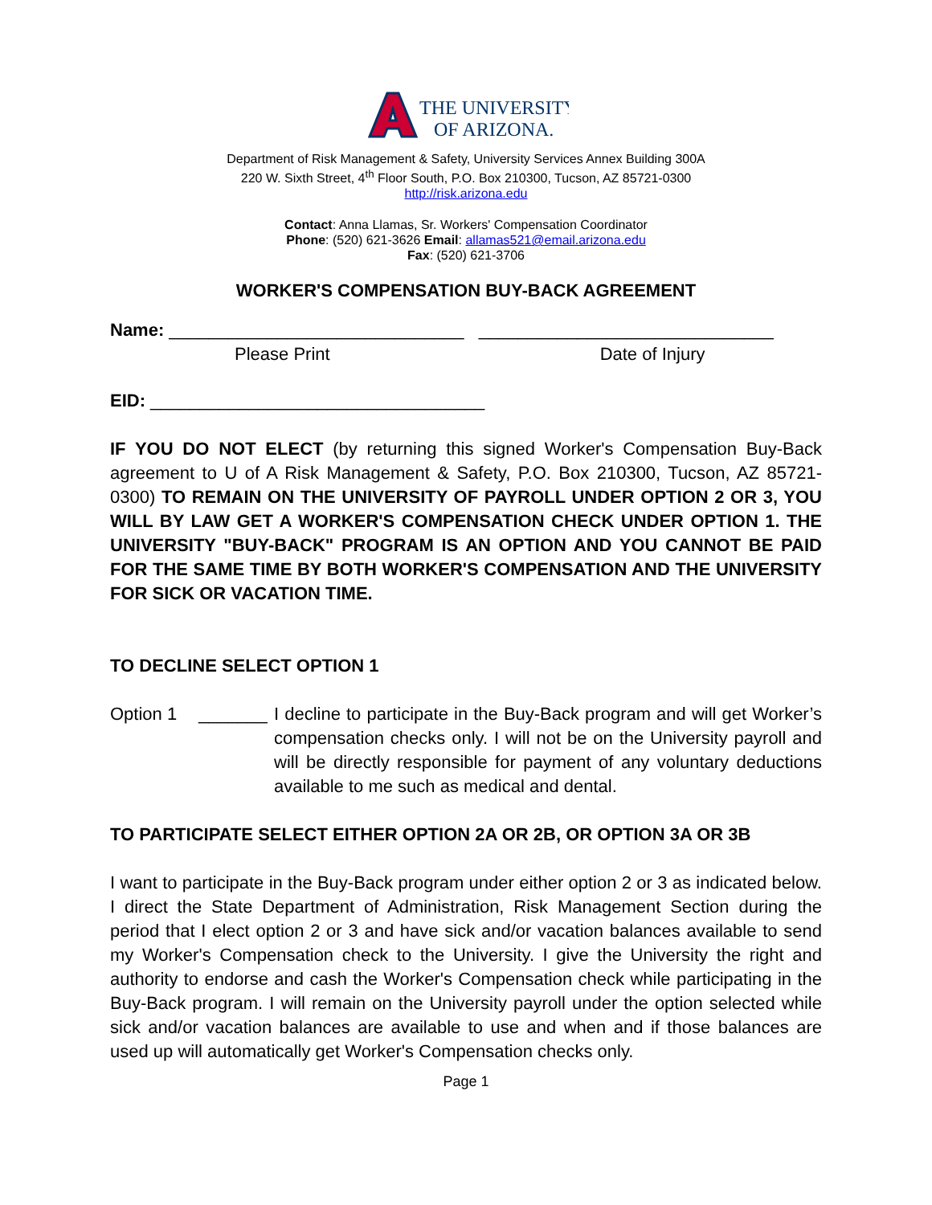THE UNIVERSITY
OF ARIZONA.
Department of Risk Management & Safety, University Services Annex Building 300A
220 W. Sixth Street, 4<sup>th</sup> Floor South, P.O. Box 210300, Tucson, AZ 85721-0300
http://risk.arizona.edu
Contact: Anna Llamas, Sr. Workers' Compensation Coordinator
Phone: (520) 621-3626 Email: allamas521@email.arizona.edu
Fax: (520) 621-3706
WORKER'S COMPENSATION BUY-BACK AGREEMENT
Name: ______________________________ ______________________________
Please Print Date of Injury
EID: __________________________________
IF YOU DO NOT ELECT (by returning this signed Worker's Compensation Buy-Back agreement to U of A Risk Management & Safety, P.O. Box 210300, Tucson, AZ 85721-0300) TO REMAIN ON THE UNIVERSITY OF PAYROLL UNDER OPTION 2 OR 3, YOU WILL BY LAW GET A WORKER'S COMPENSATION CHECK UNDER OPTION 1. THE UNIVERSITY "BUY-BACK" PROGRAM IS AN OPTION AND YOU CANNOT BE PAID FOR THE SAME TIME BY BOTH WORKER'S COMPENSATION AND THE UNIVERSITY FOR SICK OR VACATION TIME.
TO DECLINE SELECT OPTION 1
Option 1 _______ I decline to participate in the Buy-Back program and will get Worker’s compensation checks only. I will not be on the University payroll and will be directly responsible for payment of any voluntary deductions available to me such as medical and dental.
TO PARTICIPATE SELECT EITHER OPTION 2A OR 2B, OR OPTION 3A OR 3B
I want to participate in the Buy-Back program under either option 2 or 3 as indicated below. I direct the State Department of Administration, Risk Management Section during the period that I elect option 2 or 3 and have sick and/or vacation balances available to send my Worker's Compensation check to the University. I give the University the right and authority to endorse and cash the Worker's Compensation check while participating in the Buy-Back program. I will remain on the University payroll under the option selected while sick and/or vacation balances are available to use and when and if those balances are used up will automatically get Worker's Compensation checks only.
Page 1